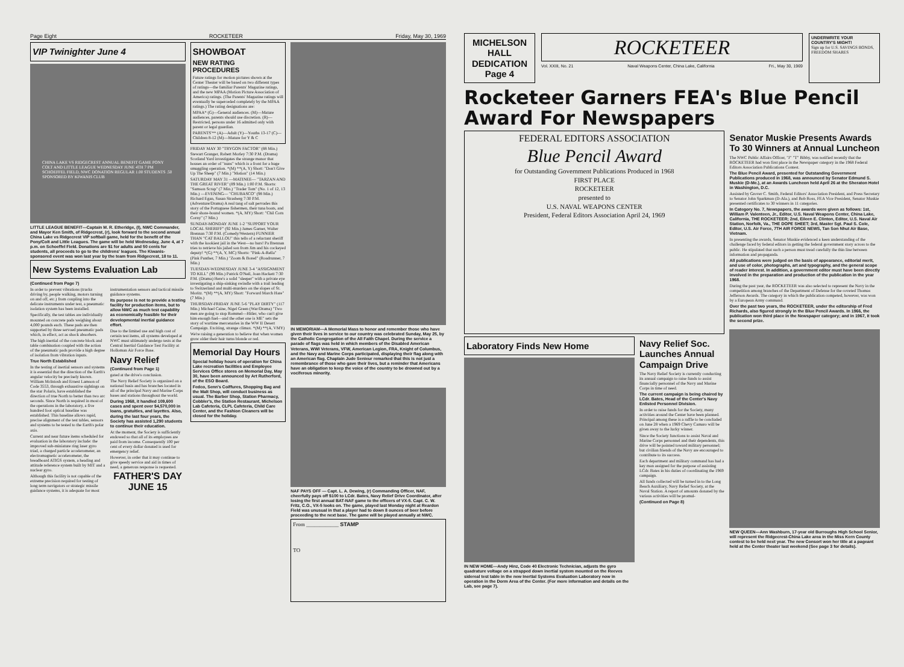Page Eight ROCKETEER Friday, May 30, 1969
VIP Twinighter June 4
CHINA LAKE VS RIDGECREST ANNUAL BENEFIT GAME PONY COLT AND LITTLE LEAGUE WEDNESDAY JUNE 4TH 7 PM SCHOEFFEL FIELD, NWC DONATION REGULAR 1.00 STUDENTS .50 SPONSORED BY KIWANIS CLUB
LITTLE LEAGUE BENEFIT—Captain M. R. Etheridge, (l), NWC Commander, and Mayor Ken Smith, of Ridgecrest, (r), look forward to the second annual China Lake vs Ridgecrest VIP softball game, held for the benefit of the Pony/Colt and Little Leagues. The game will be held Wednesday, June 4, at 7 p.m. on Schoeffel Field. Donations are $1 for adults and 50 cents for students, all proceeds to go to the childrens' leagues. The Kiwanis-sponsored event was won last year by the team from Ridgecrest, 18 to 11.
New Systems Evaluation Lab
(Continued from Page 7)
In order to prevent vibrations (trucks driving by, people walking, motors turning on and off, etc.) from coupling into the delicate instruments under test, a pneumatic isolation system has been installed.
Specifically, the test tables are individually mounted on concrete pads weighing about 4,000 pounds each. These pads are then supported by three servoed pneumatic pads which, in effect, act as shock absorbers.
The high inertial of the concrete block and table combination coupled with the action of the pneumatic pads provide a high degree of isolation from vibration inputs.
True North Established
In the testing of inertial sensors and systems it is essential that the direction of the Earth's angular velocity be precisely known. William McIntosh and Ernest Lamson of Code 3553, through exhaustive sightings on the star Polaris, have established the direction of true North to better than two arc seconds. Since North is required in most of the operations in the laboratory, a five hundred foot optical baseline was established. This baseline allows rapid, precise alignment of the test tables, sensors and systems to be tested to the Earth's polar axis.
Current and near future items scheduled for evaluation in the laboratory include: the improved sub-miniature ring laser gyro triad, a charged particle accelerometer, an electromagnetic accelerometer, the breadboard ATIGS system, a heading and attitude reference system built by MIT and a nuclear gyro.
Although this facility is not capable of the extreme precision required for testing of long term navigators or strategic missile guidance systems, it is adequate for most instrumentation sensors and tactical missile guidance systems.
Its purpose is not to provide a testing facility for production items, but to allow NWC as much test capability as economically feasible for their developmental inertial guidance effort.
Due to the limited use and high cost of certain test items, all systems developed at NWC must ultimately undergo tests at the Central Inertial Guidance Test Facility at Holloman Air Force Base.
Navy Relief
(Continued from Page 1)
gated at the drive's conclusion.
The Navy Relief Society is organized on a national basis and has branches located in all of the principal Navy and Marine Corps bases and stations throughout the world.
During 1968, it handled 109,600 cases and spent over $4,570,000 in loans, gratuities, and layettes. Also, during the last four years, the Society has assisted 1,290 students to continue their education.
At the moment, the Society is sufficiently endowed so that all of its employees are paid from income. Consequently 100 per cent of every dollar donated is used for emergency relief.
However, in order that it may continue to give speedy service and aid in times of need, a generous response is requested.
FATHER'S DAY
JUNE 15
SHOWBOAT
NEW RATING PROCEDURES
Future ratings for motion pictures shown at the Center Theater will be based on two different types of ratings—the familiar Parents' Magazine ratings, and the new MPAA (Motion Picture Association of America) ratings. (The Parents' Magazine ratings will eventually be superceded completely by the MPAA ratings.) The rating designations are:
MPAA* (G)—General audiences. (M)—Mature audiences, parents should use discretion. (R)—Restricted, persons under 16 admitted only with parent or legal guardian.
PARENTS'** (A)—Adult (Y)—Youths 13-17 (C)—Children 8-12 (M)—Mature for Y & C
FRIDAY MAY 30 "TRYGON FACTOR" (88 Min.) Stewart Granger, Robert Morley 7:30 P.M. (Drama) Scotland Yard investigates the strange manor that houses an order of "nuns" which is a front for a huge smuggling operation. *(M) **(A, Y) Short: "Don't Give Up The Sheep" (7 Min.) "Motion" (14 Min.)
SATURDAY MAY 31 —MATINEE— "TARZAN AND THE GREAT RIVER" (89 Min.) 1:00 P.M. Shorts: "Samson Scrap" (7 Min.) "Trader Tom" (No. 1 of 12, 13 Min.) —EVENING— "CHUBASCO" (98 Min.) Richard Egan, Susan Strasberg 7:30 P.M. (Adventure/Drama) A real tang of salt pervades this story of the Portuguese fishermen, their tuna boats, and their shore-bound women. *(A, MY) Short: "Chil Corn Corny" (7 Min.)
SUNDAY-MONDAY JUNE 1-2 "SUPPORT YOUR LOCAL SHERIFF" (92 Min.) James Garner, Walter Brennan 7:30 P.M. (Comedy/Western) FUNNIER THAN "CAT BALLOU" this tells of a reluctant sheriff with the kookiest jail in the West—no bars! Pa Brennan tries to retrieve his jailed son from Jim and his cockeyed deputy! *(G) **(A, Y, MC) Shorts: "Pink-A-Rella" (Pink Panther, 7 Min.) "Zoom & Bored" (Roadrunner, 7 Min.)
TUESDAY-WEDNESDAY JUNE 3-4 "ASSIGNMENT TO KILL" (99 Min.) Patrick O'Neil, Joan Hackett 7:30 P.M. (Drama) Here's a solid "sleeper" with a private eye investigating a ship-sinking swindle with a trail leading to Switzerland and multi-murders on the slopes of St. Moritz. *(M) **(A, MY) Short: "Forward March Hare" (7 Min.)
THURSDAY-FRIDAY JUNE 5-6 "PLAY DIRTY" (117 Min.) Michael Caine, Nigel Green (War/Drama) "Two men are going to stop Rommel—Hitler, who can't give him enough fuel—and the other one is ME" sets the story of wartime mercenaries in the WW II Desert Campaign. Exciting, strange climax. *(M) **(A, VMY)
We're raising a generation to believe that when women grow older their hair turns blonde or red.
Memorial Day Hours
Special holiday hours of operation for China Lake recreation facilities and Employee Services Office stores on Memorial Day, May 30, have been announced by Art Rutherford, of the ESO Board.
Fedco, Senn's Coiffures, Shopping Bag and the Malt Shop, will conduct business as usual. The Barber Shop, Station Pharmacy, Cobbler's, the Station Restaurant, Michelson Lab Cafeteria, CLPL Cafeteria, Child Care Center, and the Fashion Cleaners will be closed for the holiday.
IN MEMORIAM—A Memorial Mass to honor and remember those who have given their lives in service to our country was celebrated Sunday, May 25, by the Catholic Congregation of the All Faith Chapel. During the service a parade of flags was held in which members of the Disabled American Veterans, WWI Veterans, VFW, American Legion, FRA, Knight of Columbus, and the Navy and Marine Corps participated, displaying their flag along with an American flag. Chaplain Jude Senieur remarked that this is not just a remembrance of those who gave their lives, but a reminder that Americans have an obligation to keep the voice of the country to be drowned out by a vociferous minority.
NAF PAYS OFF — Capt. L. A. Dewing, (r) Commanding Officer, NAF, cheerfully pays off $100 to LCdr. Bates, Navy Relief Drive Coordinator, after losing the first annual BAT-NAF game to the officers of VX-5. Capt. C. W. Fritz, C.O., VX-5 looks on. The game, played last Monday night at Reardon Field was unusual in that a player had to down 8 ounces of beer before proceeding to the next base. The game will be played annually at NWC.
From ____________ STAMP
TO
MICHELSON HALL DEDICATION Page 4
ROCKETEER
Vol. XXIII, No. 21 Naval Weapons Center, China Lake, California Fri., May 30, 1969
UNDERWRITE YOUR COUNTRY'S MIGHT!
Sign up for U.S. SAVINGS BONDS, FREEDOM SHARES
Rocketeer Garners FEA's Blue Pencil Award For Newspapers
FEDERAL EDITORS ASSOCIATION
Blue Pencil Award
for Outstanding Government Publications Produced in 1968
FIRST PLACE
ROCKETEER
presented to
U.S. NAVAL WEAPONS CENTER
President, Federal Editors Association April 24, 1969
Laboratory Finds New Home
IN NEW HOME—Andy Hinz, Code 40 Electronic Technician, adjusts the gyro quadrature voltage on a strapped down inertial system mounted on the Reeves sidereal test table in the new Inertial Systems Evaluation Laboratory now in operation in the Dorm Area of the Center. (For more information and details on the Lab, see page 7).
Navy Relief Soc. Launches Annual Campaign Drive
The Navy Relief Society is currently conducting its annual campaign to raise funds to assist financially personnel of the Navy and Marine Corps in time of need.
The current campaign is being chaired by LCdr. Bates, Head of the Center's Navy Enlisted Personnel Division.
In order to raise funds for the Society, many activities around the Center have been planned. Principal among these is a raffle to be concluded on June 28 when a 1969 Chevy Camaro will be given away to the lucky winner.
Since the Society functions to assist Naval and Marine Corps personnel and their dependents, this drive will be pointed toward military personnel; but civilian friends of the Navy are encouraged to contribute to its success.
Each department and military command has had a key man assigned for the purpose of assisting LCdr. Bates in his duties of coordinating the 1969 campaign.
All funds collected will be turned in to the Long Beach Auxiliary, Navy Relief Society, at the Naval Station. A report of amounts donated by the various activities will be promul-
(Continued on Page 8)
Senator Muskie Presents Awards To 30 Winners at Annual Luncheon
The NWC Public Affairs Officer, "J" "T" Bibby, was notified recently that the ROCKETEER had won first place in the Newspaper category in the 1968 Federal Editors Association Publications Contest.
The Blue Pencil Award, presented for Outstanding Government Publications produced in 1968, was announced by Senator Edmund S. Muskie (D-Me.), at an Awards Luncheon held April 26 at the Sheraton Hotel in Washington, D.C.
Assisted by Grover C. Smith, Federal Editors' Association President, and Press Secretary to Senator John Sparkman (D-Ala.), and Bob Ross, FEA Vice President, Senator Muskie presented certificates to 30 winners in 11 categories.
In Category No. 7, Newspapers, the awards were given as follows: 1st, William P. Valenteen, Jr., Editor, U.S. Naval Weapons Center, China Lake, California, THE ROCKETEER; 2nd, Eileen E. Clinton, Editor, U.S. Naval Air Station, Norfolk, Va., THE DOPE SHEET; 3rd, Master Sgt. Paul S. Cole, Editor, U.S. Air Force, 7TH AIR FORCE NEWS, Tan Son Nhut Air Base, Vietnam.
In presenting the awards, Senator Muskie evidenced a keen understanding of the challenge faced by federal editors in getting the federal government story across to the public. He stipulated that such a person must tread carefully the thin line between information and propaganda.
All publications were judged on the basis of appearance, editorial merit, and use of color, photographs, art and typography, and the general scope of reader interest. In addition, a government editor must have been directly involved in the preparation and production of the publication in the year 1968.
During the past year, the ROCKETEER was also selected to represent the Navy in the competition among branches of the Department of Defense for the coveted Thomas Jefferson Awards. The category in which the publication competed, however, was won by a European Army command.
Over the past two years, the ROCKETEER, under the editorship of Fred Richards, also figured strongly in the Blue Pencil Awards. In 1966, the publication won third place in the Newspaper category; and in 1967, it took the second prize.
NEW QUEEN—Ann Washburn, 17-year old Burroughs High School Senior, will represent the Ridgecrest-China Lake area in the Miss Kern County contest to be held next year. The new Consort won her title at a pageant held at the Center theater last weekend (See page 3 for details).